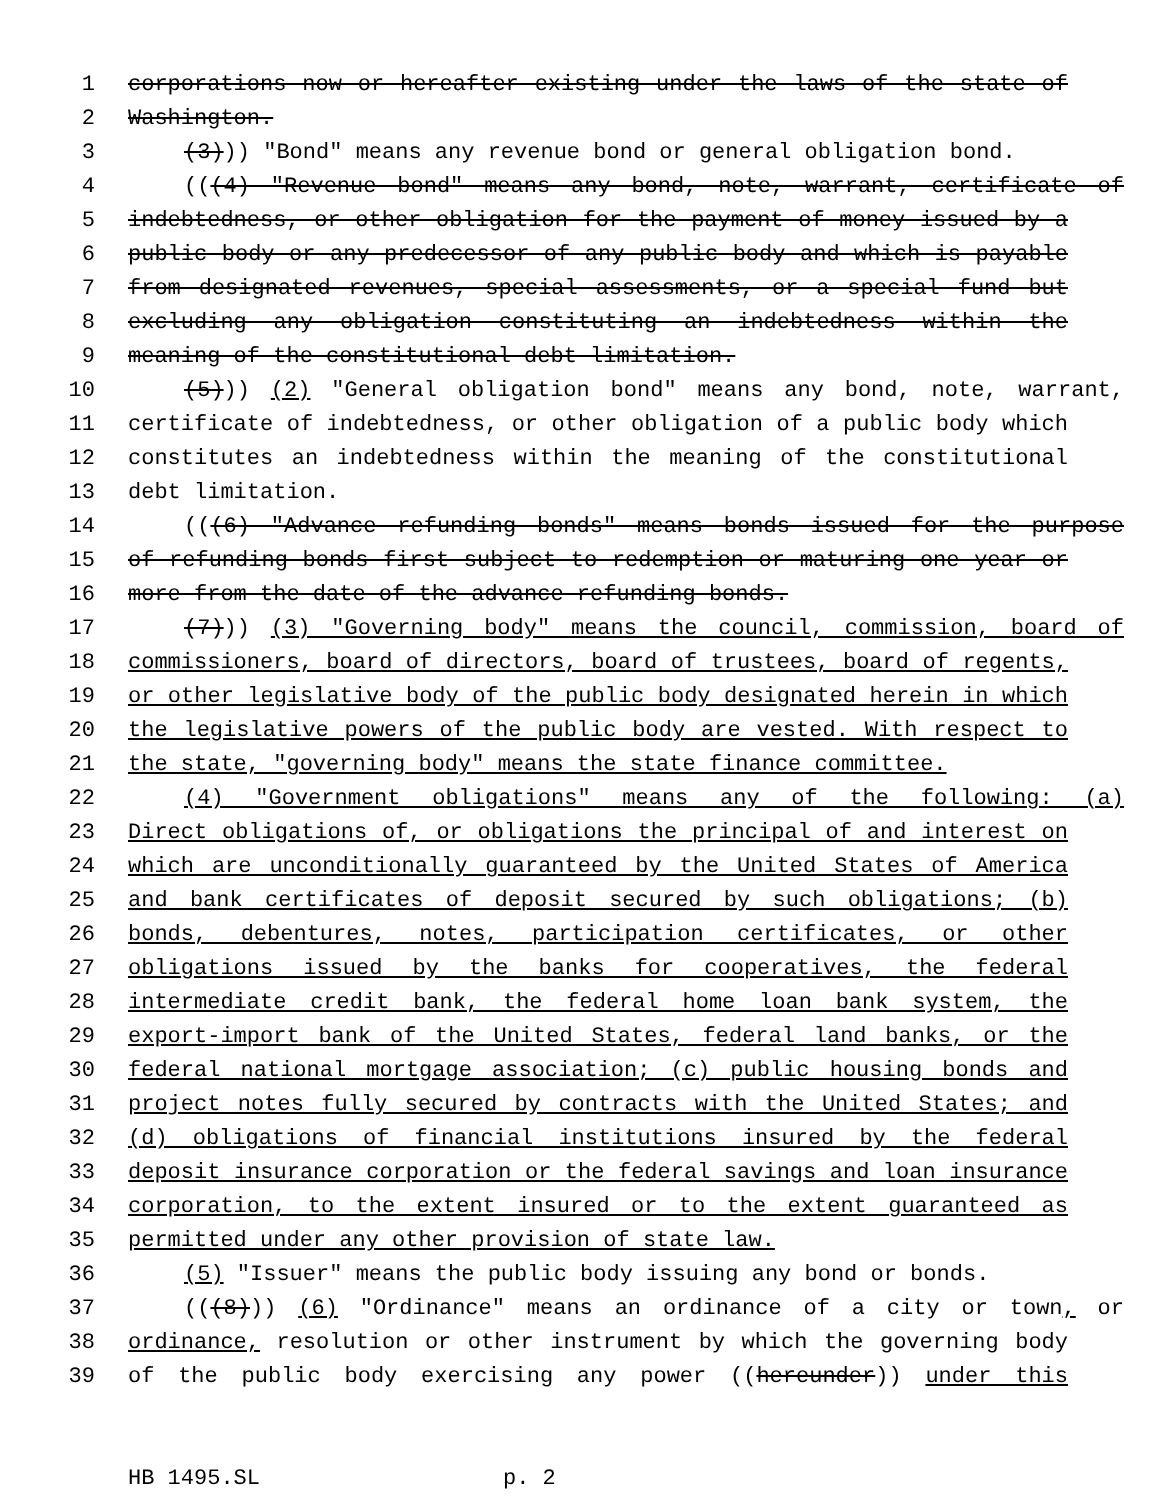1 corporations now or hereafter existing under the laws of the state of
2 Washington.
3 (3))) "Bond" means any revenue bond or general obligation bond.
4 (((4) "Revenue bond" means any bond, note, warrant, certificate of
5 indebtedness, or other obligation for the payment of money issued by a
6 public body or any predecessor of any public body and which is payable
7 from designated revenues, special assessments, or a special fund but
8 excluding any obligation constituting an indebtedness within the
9 meaning of the constitutional debt limitation.
10 (5))) (2) "General obligation bond" means any bond, note, warrant,
11 certificate of indebtedness, or other obligation of a public body which
12 constitutes an indebtedness within the meaning of the constitutional
13 debt limitation.
14 (((6) "Advance refunding bonds" means bonds issued for the purpose
15 of refunding bonds first subject to redemption or maturing one year or
16 more from the date of the advance refunding bonds.
17 (7))) (3) "Governing body" means the council, commission, board of
18 commissioners, board of directors, board of trustees, board of regents,
19 or other legislative body of the public body designated herein in which
20 the legislative powers of the public body are vested. With respect to
21 the state, "governing body" means the state finance committee.
22 (4) "Government obligations" means any of the following: (a)
23 Direct obligations of, or obligations the principal of and interest on
24 which are unconditionally guaranteed by the United States of America
25 and bank certificates of deposit secured by such obligations; (b)
26 bonds, debentures, notes, participation certificates, or other
27 obligations issued by the banks for cooperatives, the federal
28 intermediate credit bank, the federal home loan bank system, the
29 export-import bank of the United States, federal land banks, or the
30 federal national mortgage association; (c) public housing bonds and
31 project notes fully secured by contracts with the United States; and
32 (d) obligations of financial institutions insured by the federal
33 deposit insurance corporation or the federal savings and loan insurance
34 corporation, to the extent insured or to the extent guaranteed as
35 permitted under any other provision of state law.
36 (5) "Issuer" means the public body issuing any bond or bonds.
37 (((8))) (6) "Ordinance" means an ordinance of a city or town, or
38 ordinance, resolution or other instrument by which the governing body
39 of the public body exercising any power ((hereunder)) under this
HB 1495.SL p. 2